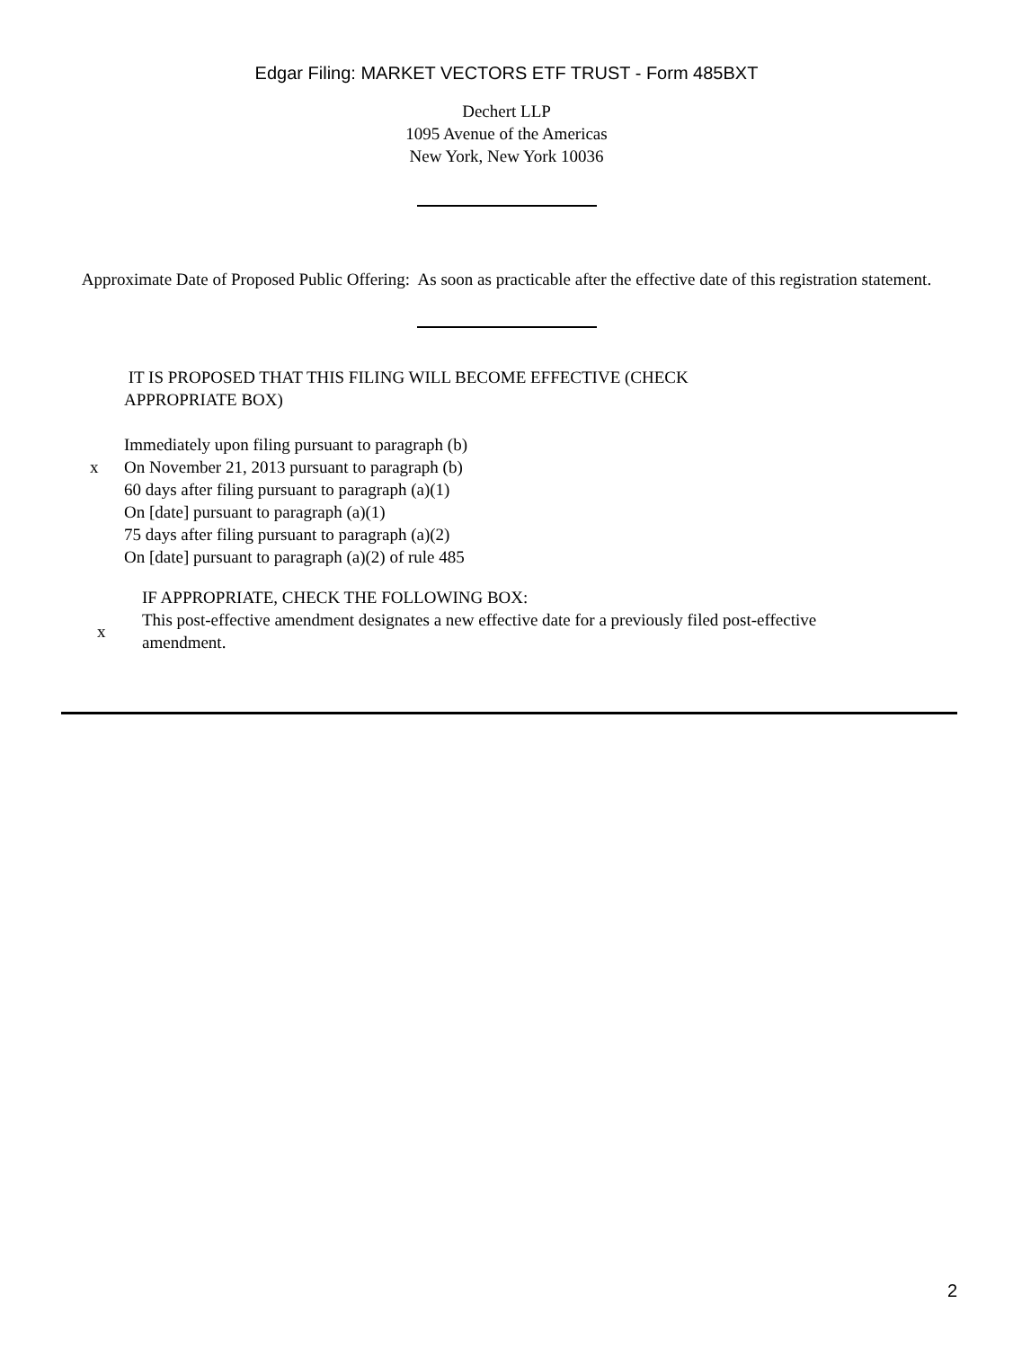Edgar Filing: MARKET VECTORS ETF TRUST - Form 485BXT
Dechert LLP
1095 Avenue of the Americas
New York, New York 10036
Approximate Date of Proposed Public Offering: As soon as practicable after the effective date of this registration statement.
IT IS PROPOSED THAT THIS FILING WILL BECOME EFFECTIVE (CHECK
APPROPRIATE BOX)
Immediately upon filing pursuant to paragraph (b)
x On November 21, 2013 pursuant to paragraph (b)
60 days after filing pursuant to paragraph (a)(1)
On [date] pursuant to paragraph (a)(1)
75 days after filing pursuant to paragraph (a)(2)
On [date] pursuant to paragraph (a)(2) of rule 485
IF APPROPRIATE, CHECK THE FOLLOWING BOX:
x This post-effective amendment designates a new effective date for a previously filed post-effective amendment.
2